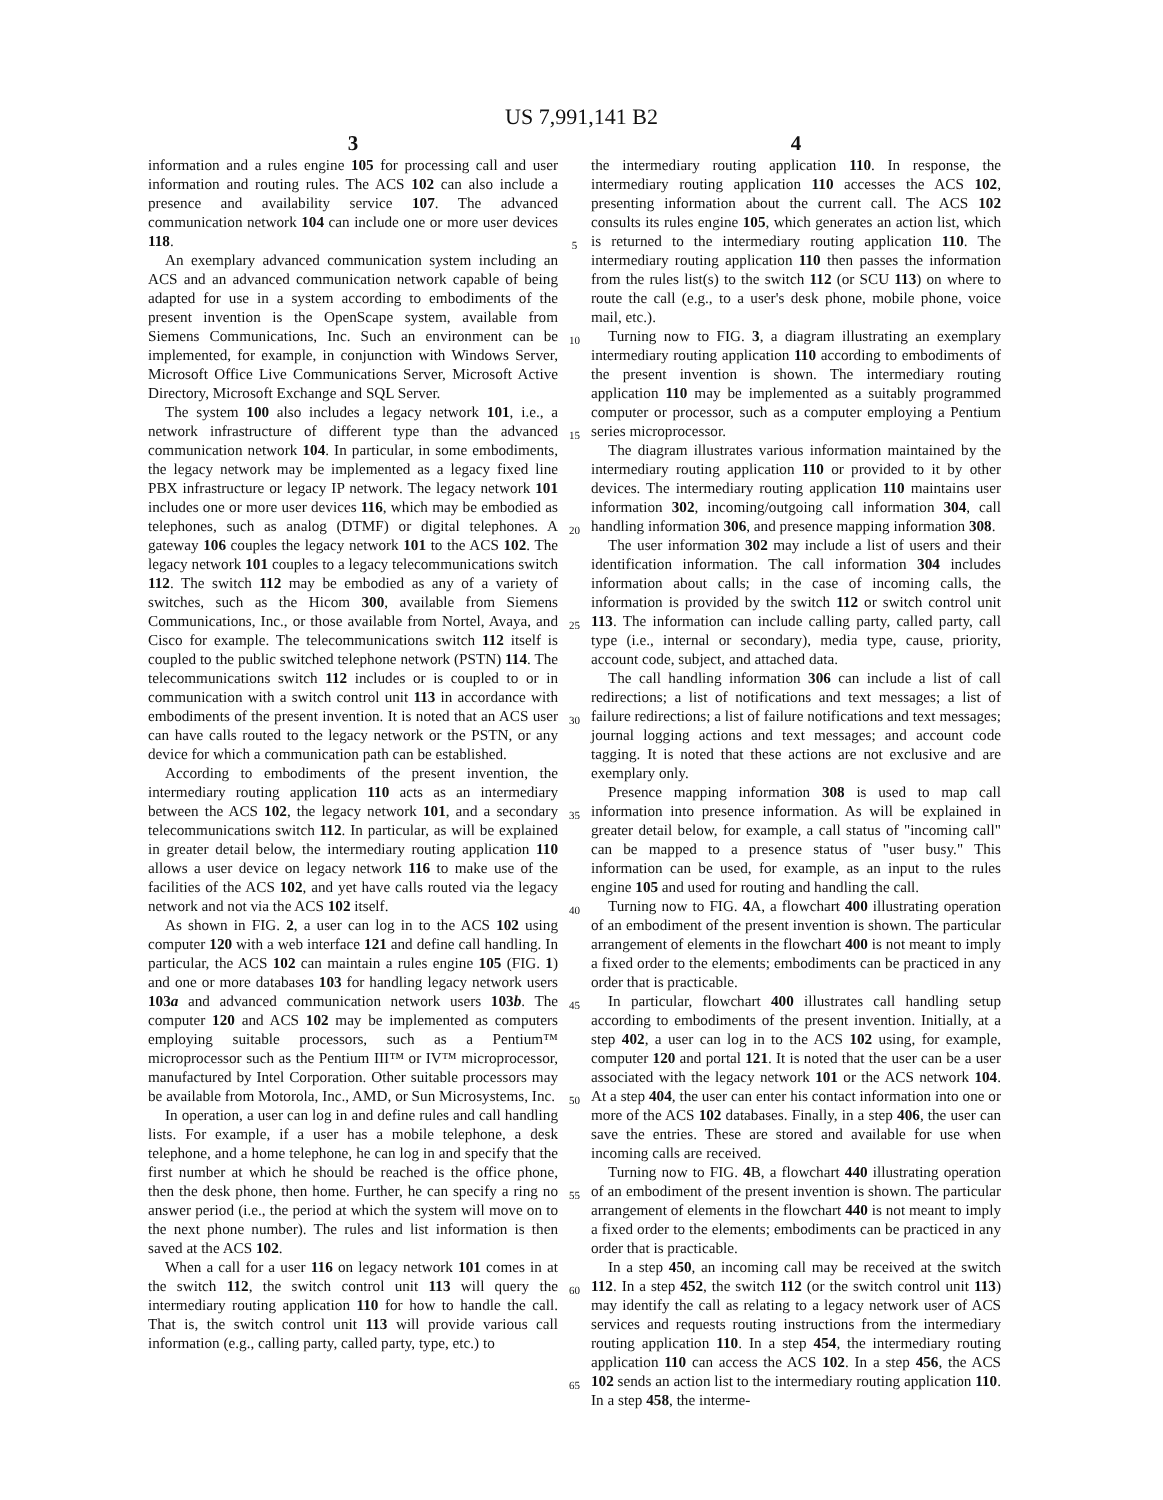US 7,991,141 B2
3
information and a rules engine 105 for processing call and user information and routing rules. The ACS 102 can also include a presence and availability service 107. The advanced communication network 104 can include one or more user devices 118.
An exemplary advanced communication system including an ACS and an advanced communication network capable of being adapted for use in a system according to embodiments of the present invention is the OpenScape system, available from Siemens Communications, Inc. Such an environment can be implemented, for example, in conjunction with Windows Server, Microsoft Office Live Communications Server, Microsoft Active Directory, Microsoft Exchange and SQL Server.
The system 100 also includes a legacy network 101, i.e., a network infrastructure of different type than the advanced communication network 104. In particular, in some embodiments, the legacy network may be implemented as a legacy fixed line PBX infrastructure or legacy IP network. The legacy network 101 includes one or more user devices 116, which may be embodied as telephones, such as analog (DTMF) or digital telephones. A gateway 106 couples the legacy network 101 to the ACS 102. The legacy network 101 couples to a legacy telecommunications switch 112. The switch 112 may be embodied as any of a variety of switches, such as the Hicom 300, available from Siemens Communications, Inc., or those available from Nortel, Avaya, and Cisco for example. The telecommunications switch 112 itself is coupled to the public switched telephone network (PSTN) 114. The telecommunications switch 112 includes or is coupled to or in communication with a switch control unit 113 in accordance with embodiments of the present invention. It is noted that an ACS user can have calls routed to the legacy network or the PSTN, or any device for which a communication path can be established.
According to embodiments of the present invention, the intermediary routing application 110 acts as an intermediary between the ACS 102, the legacy network 101, and a secondary telecommunications switch 112. In particular, as will be explained in greater detail below, the intermediary routing application 110 allows a user device on legacy network 116 to make use of the facilities of the ACS 102, and yet have calls routed via the legacy network and not via the ACS 102 itself.
As shown in FIG. 2, a user can log in to the ACS 102 using computer 120 with a web interface 121 and define call handling. In particular, the ACS 102 can maintain a rules engine 105 (FIG. 1) and one or more databases 103 for handling legacy network users 103a and advanced communication network users 103b. The computer 120 and ACS 102 may be implemented as computers employing suitable processors, such as a Pentium™ microprocessor such as the Pentium III™ or IV™ microprocessor, manufactured by Intel Corporation. Other suitable processors may be available from Motorola, Inc., AMD, or Sun Microsystems, Inc.
In operation, a user can log in and define rules and call handling lists. For example, if a user has a mobile telephone, a desk telephone, and a home telephone, he can log in and specify that the first number at which he should be reached is the office phone, then the desk phone, then home. Further, he can specify a ring no answer period (i.e., the period at which the system will move on to the next phone number). The rules and list information is then saved at the ACS 102.
When a call for a user 116 on legacy network 101 comes in at the switch 112, the switch control unit 113 will query the intermediary routing application 110 for how to handle the call. That is, the switch control unit 113 will provide various call information (e.g., calling party, called party, type, etc.) to
5
10
15
20
25
30
35
40
45
50
55
60
65
4
the intermediary routing application 110. In response, the intermediary routing application 110 accesses the ACS 102, presenting information about the current call. The ACS 102 consults its rules engine 105, which generates an action list, which is returned to the intermediary routing application 110. The intermediary routing application 110 then passes the information from the rules list(s) to the switch 112 (or SCU 113) on where to route the call (e.g., to a user's desk phone, mobile phone, voice mail, etc.).
Turning now to FIG. 3, a diagram illustrating an exemplary intermediary routing application 110 according to embodiments of the present invention is shown. The intermediary routing application 110 may be implemented as a suitably programmed computer or processor, such as a computer employing a Pentium series microprocessor.
The diagram illustrates various information maintained by the intermediary routing application 110 or provided to it by other devices. The intermediary routing application 110 maintains user information 302, incoming/outgoing call information 304, call handling information 306, and presence mapping information 308.
The user information 302 may include a list of users and their identification information. The call information 304 includes information about calls; in the case of incoming calls, the information is provided by the switch 112 or switch control unit 113. The information can include calling party, called party, call type (i.e., internal or secondary), media type, cause, priority, account code, subject, and attached data.
The call handling information 306 can include a list of call redirections; a list of notifications and text messages; a list of failure redirections; a list of failure notifications and text messages; journal logging actions and text messages; and account code tagging. It is noted that these actions are not exclusive and are exemplary only.
Presence mapping information 308 is used to map call information into presence information. As will be explained in greater detail below, for example, a call status of "incoming call" can be mapped to a presence status of "user busy." This information can be used, for example, as an input to the rules engine 105 and used for routing and handling the call.
Turning now to FIG. 4 A, a flowchart 400 illustrating operation of an embodiment of the present invention is shown. The particular arrangement of elements in the flowchart 400 is not meant to imply a fixed order to the elements; embodiments can be practiced in any order that is practicable.
In particular, flowchart 400 illustrates call handling setup according to embodiments of the present invention. Initially, at a step 402, a user can log in to the ACS 102 using, for example, computer 120 and portal 121. It is noted that the user can be a user associated with the legacy network 101 or the ACS network 104. At a step 404, the user can enter his contact information into one or more of the ACS 102 databases. Finally, in a step 406, the user can save the entries. These are stored and available for use when incoming calls are received.
Turning now to FIG. 4 B, a flowchart 440 illustrating operation of an embodiment of the present invention is shown. The particular arrangement of elements in the flowchart 440 is not meant to imply a fixed order to the elements; embodiments can be practiced in any order that is practicable.
In a step 450, an incoming call may be received at the switch 112. In a step 452, the switch 112 (or the switch control unit 113) may identify the call as relating to a legacy network user of ACS services and requests routing instructions from the intermediary routing application 110. In a step 454, the intermediary routing application 110 can access the ACS 102. In a step 456, the ACS 102 sends an action list to the intermediary routing application 110. In a step 458, the interme-